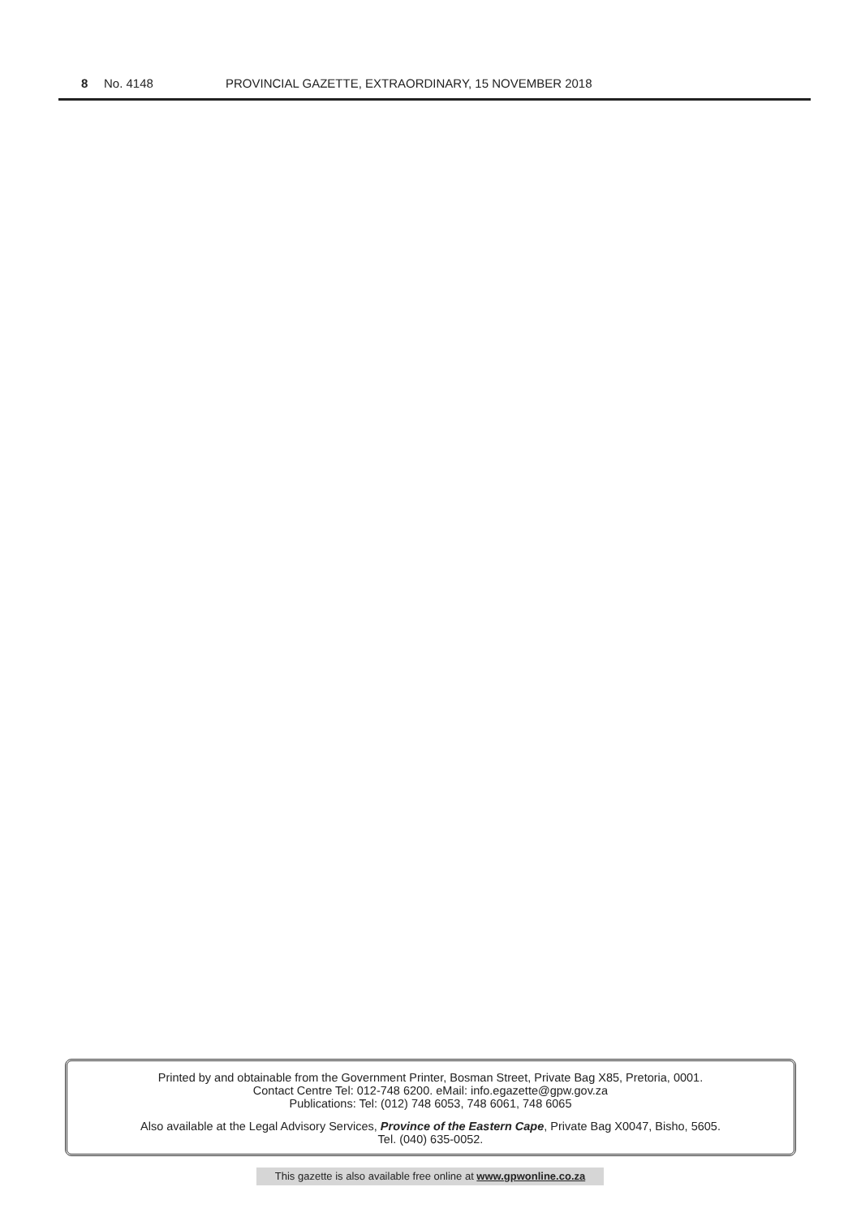8 No. 4148 PROVINCIAL GAZETTE, EXTRAORDINARY, 15 NOVEMBER 2018
Printed by and obtainable from the Government Printer, Bosman Street, Private Bag X85, Pretoria, 0001.
Contact Centre Tel: 012-748 6200. eMail: info.egazette@gpw.gov.za
Publications: Tel: (012) 748 6053, 748 6061, 748 6065
Also available at the Legal Advisory Services, Province of the Eastern Cape, Private Bag X0047, Bisho, 5605.
Tel. (040) 635-0052.
This gazette is also available free online at www.gpwonline.co.za